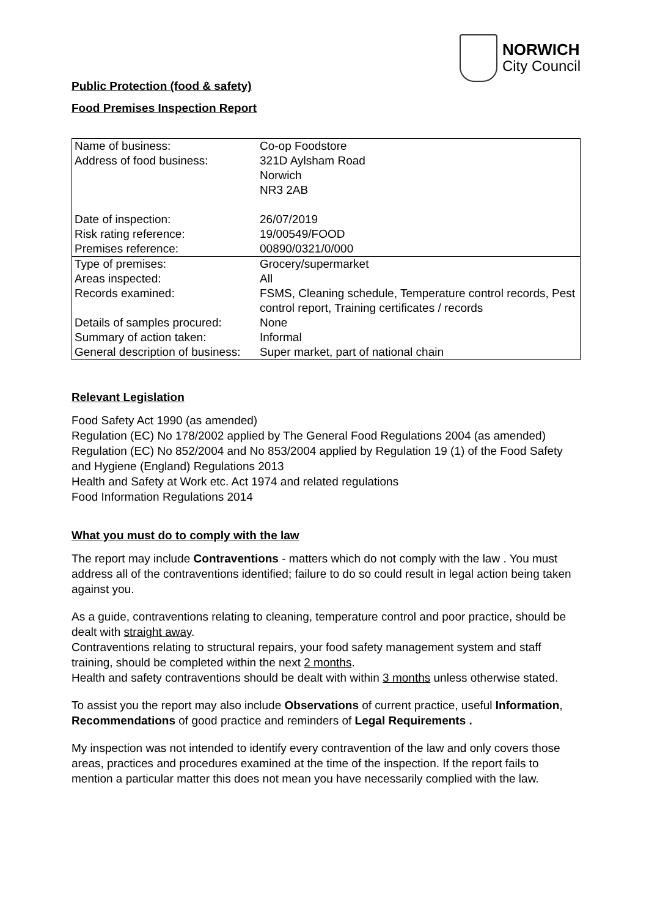NORWICH
City Council
Public Protection (food & safety)
Food Premises Inspection Report
| Name of business: | Co-op Foodstore |
| Address of food business: | 321D Aylsham Road Norwich NR3 2AB |
| Date of inspection: | 26/07/2019 |
| Risk rating reference: | 19/00549/FOOD |
| Premises reference: | 00890/0321/0/000 |
| Type of premises: | Grocery/supermarket |
| Areas inspected: | All |
| Records examined: | FSMS, Cleaning schedule, Temperature control records, Pest control report, Training certificates / records |
| Details of samples procured: | None |
| Summary of action taken: | Informal |
| General description of business: | Super market, part of national chain |
Relevant Legislation
Food Safety Act 1990 (as amended)
Regulation (EC) No 178/2002 applied by The General Food Regulations 2004 (as amended)
Regulation (EC) No 852/2004 and No 853/2004 applied by Regulation 19 (1) of the Food Safety and Hygiene (England) Regulations 2013
Health and Safety at Work etc. Act 1974 and related regulations
Food Information Regulations 2014
What you must do to comply with the law
The report may include Contraventions - matters which do not comply with the law . You must address all of the contraventions identified; failure to do so could result in legal action being taken against you.
As a guide, contraventions relating to cleaning, temperature control and poor practice, should be dealt with straight away.
Contraventions relating to structural repairs, your food safety management system and staff training, should be completed within the next 2 months.
Health and safety contraventions should be dealt with within 3 months unless otherwise stated.
To assist you the report may also include Observations of current practice, useful Information, Recommendations of good practice and reminders of Legal Requirements .
My inspection was not intended to identify every contravention of the law and only covers those areas, practices and procedures examined at the time of the inspection. If the report fails to mention a particular matter this does not mean you have necessarily complied with the law.